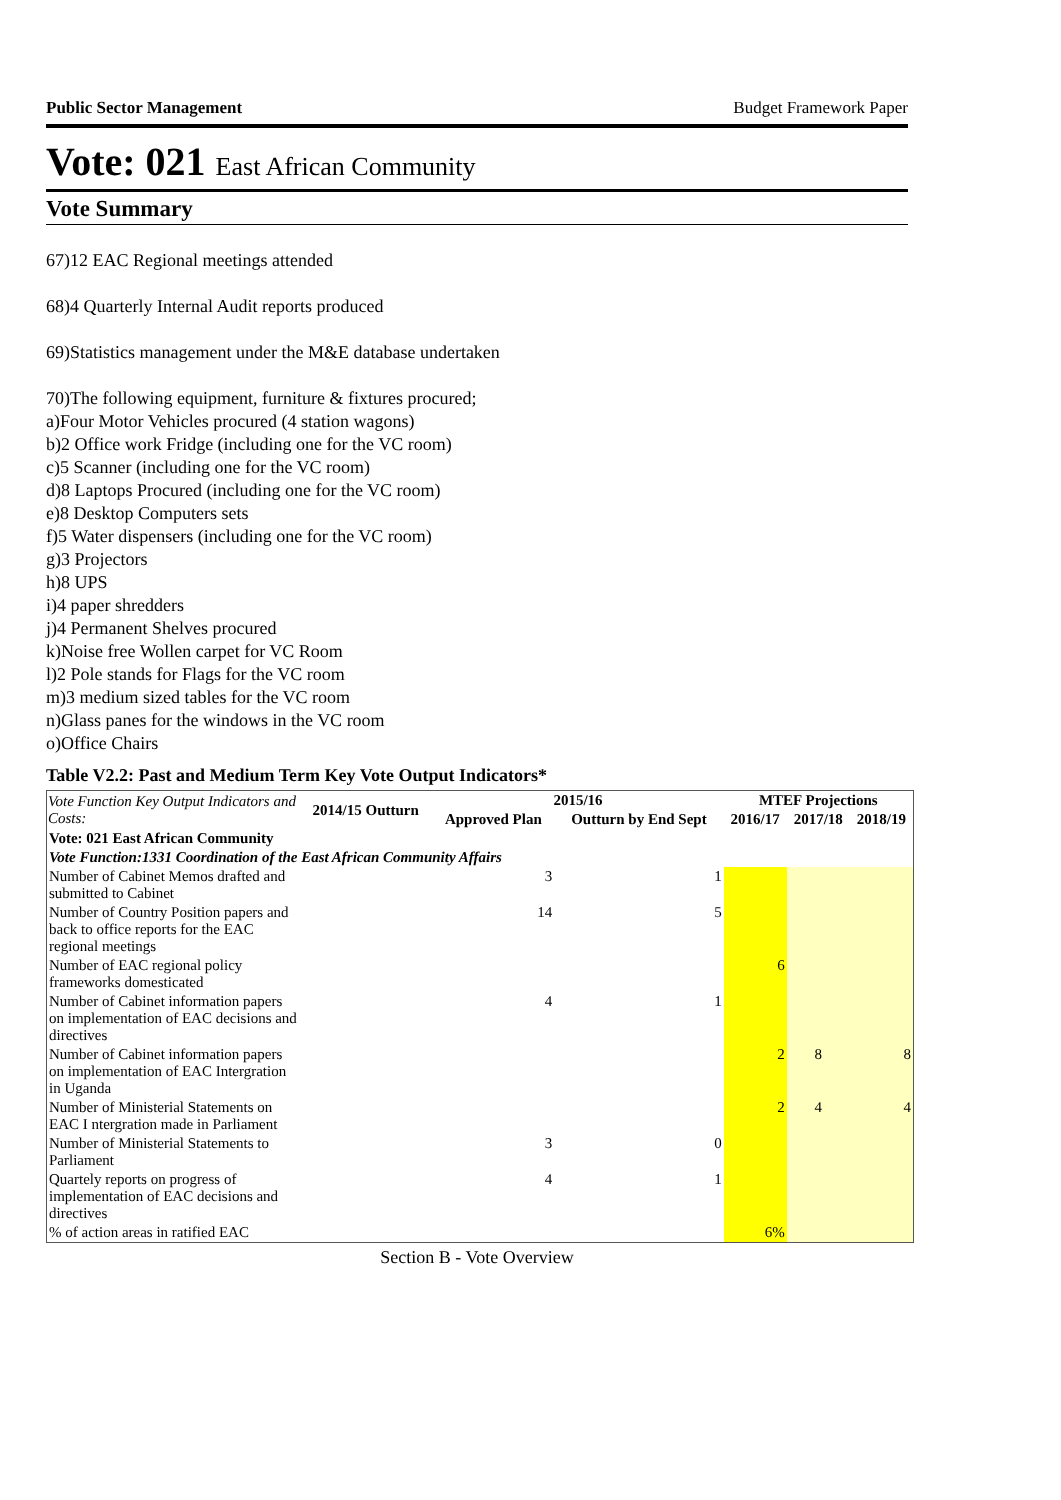Public Sector Management Budget Framework Paper
Vote: 021 East African Community
Vote Summary
67)12 EAC Regional meetings attended
68)4 Quarterly Internal Audit reports produced
69)Statistics management under the M&E database undertaken
70)The following equipment, furniture & fixtures procured;
a)Four Motor Vehicles procured (4 station wagons)
b)2 Office work Fridge (including one for the VC room)
c)5 Scanner (including one for the VC room)
d)8 Laptops Procured (including one for the VC room)
e)8 Desktop Computers sets
f)5 Water dispensers (including one for the VC room)
g)3 Projectors
h)8 UPS
i)4 paper shredders
j)4 Permanent Shelves procured
k)Noise free Wollen carpet for VC Room
l)2 Pole stands for Flags for the VC room
m)3 medium sized tables for the VC room
n)Glass panes for the windows in the VC room
o)Office Chairs
Table V2.2: Past and Medium Term Key Vote Output Indicators*
| Vote Function Key Output Indicators and Costs: | 2014/15 Outturn | 2015/16 | | MTEF Projections | | |
| --- | --- | --- | --- | --- | --- | --- |
| | | Approved Plan | Outturn by End Sept | 2016/17 | 2017/18 | 2018/19 |
| Vote: 021 East African Community | | | | | | |
| Vote Function:1331 Coordination of the East African Community Affairs | | | | | | |
| Number of Cabinet Memos drafted and submitted to Cabinet | | 3 | 1 | | | |
| Number of Country Position papers and back to office reports for the EAC regional meetings | | 14 | 5 | | | |
| Number of EAC regional policy frameworks domesticated | | | | 6 | | |
| Number of Cabinet information papers on implementation of EAC decisions and directives | | 4 | 1 | | | |
| Number of Cabinet information papers on implementation of EAC Intergration in Uganda | | | | 2 | 8 | 8 |
| Number of Ministerial Statements on EAC I ntergration made in Parliament | | | | 2 | 4 | 4 |
| Number of Ministerial Statements to Parliament | | 3 | 0 | | | |
| Quartely reports on progress of implementation of EAC decisions and directives | | 4 | 1 | | | |
| % of action areas in ratified EAC | | | | 6% | | |
Section B - Vote Overview